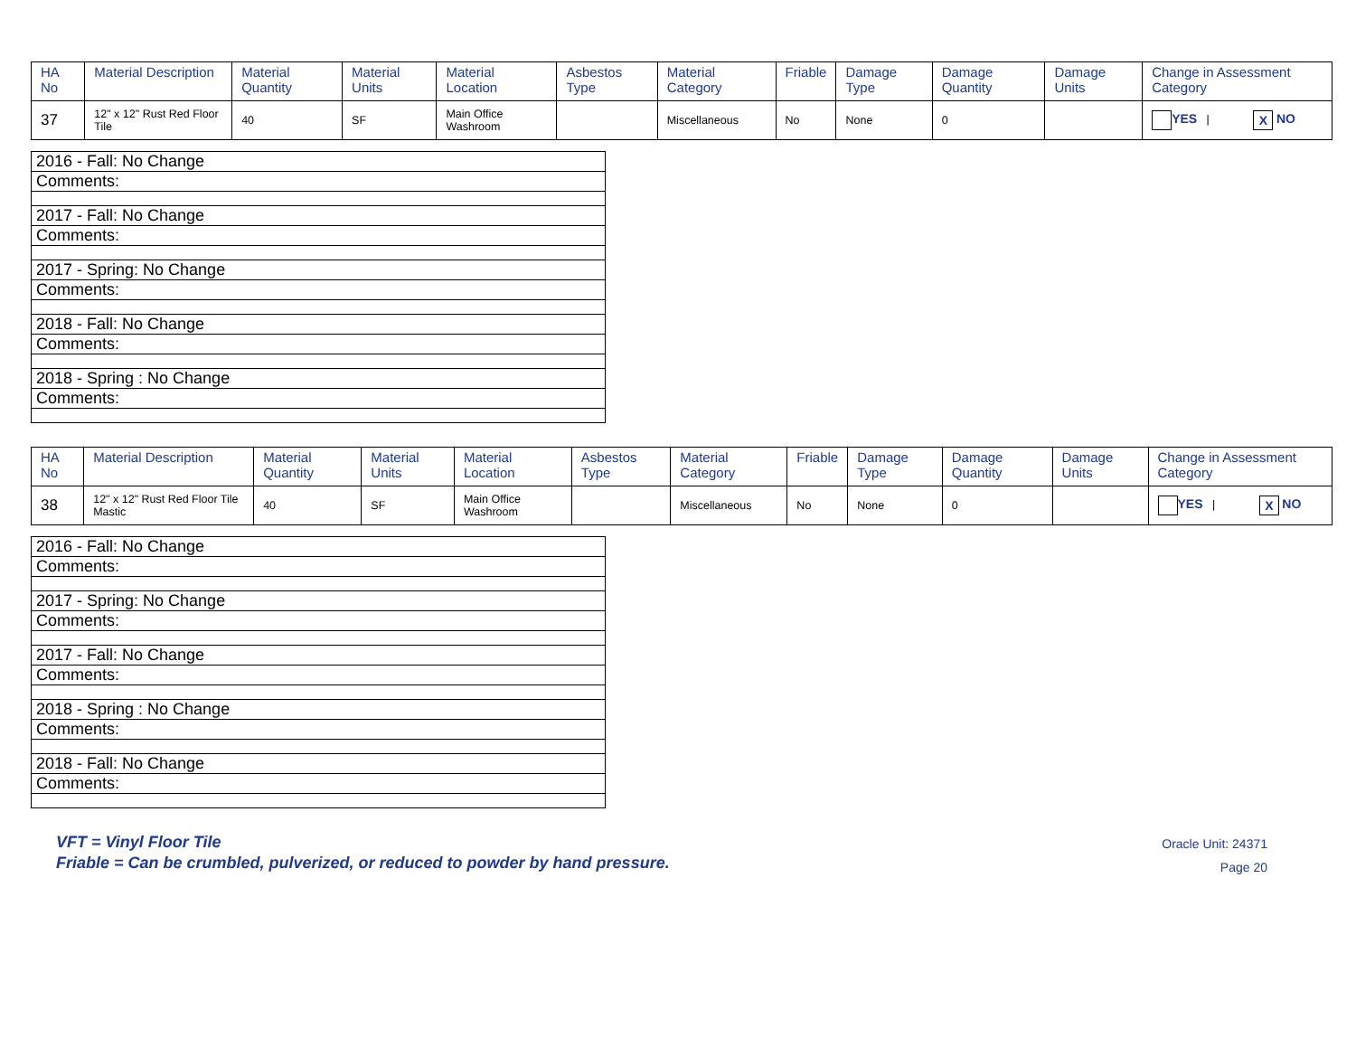| HA No | Material Description | Material Quantity | Material Units | Material Location | Asbestos Type | Material Category | Friable | Damage Type | Damage Quantity | Damage Units | Change in Assessment Category |
| --- | --- | --- | --- | --- | --- | --- | --- | --- | --- | --- | --- |
| 37 | 12" x 12" Rust Red Floor Tile | 40 | SF | Main Office Washroom | | Miscellaneous | No | None | 0 | | YES / X NO |
| 2016 - Fall: No Change |
| Comments: |
| 2017 - Fall: No Change |
| Comments: |
| 2017 - Spring: No Change |
| Comments: |
| 2018 - Fall: No Change |
| Comments: |
| 2018 - Spring : No Change |
| Comments: |
| HA No | Material Description | Material Quantity | Material Units | Material Location | Asbestos Type | Material Category | Friable | Damage Type | Damage Quantity | Damage Units | Change in Assessment Category |
| --- | --- | --- | --- | --- | --- | --- | --- | --- | --- | --- | --- |
| 38 | 12" x 12" Rust Red Floor Tile Mastic | 40 | SF | Main Office Washroom | | Miscellaneous | No | None | 0 | | YES / X NO |
| 2016 - Fall: No Change |
| Comments: |
| 2017 - Spring: No Change |
| Comments: |
| 2017 - Fall: No Change |
| Comments: |
| 2018 - Spring : No Change |
| Comments: |
| 2018 - Fall: No Change |
| Comments: |
VFT = Vinyl Floor Tile
Friable = Can be crumbled, pulverized, or reduced to powder by hand pressure.
Oracle Unit: 24371
Page 20